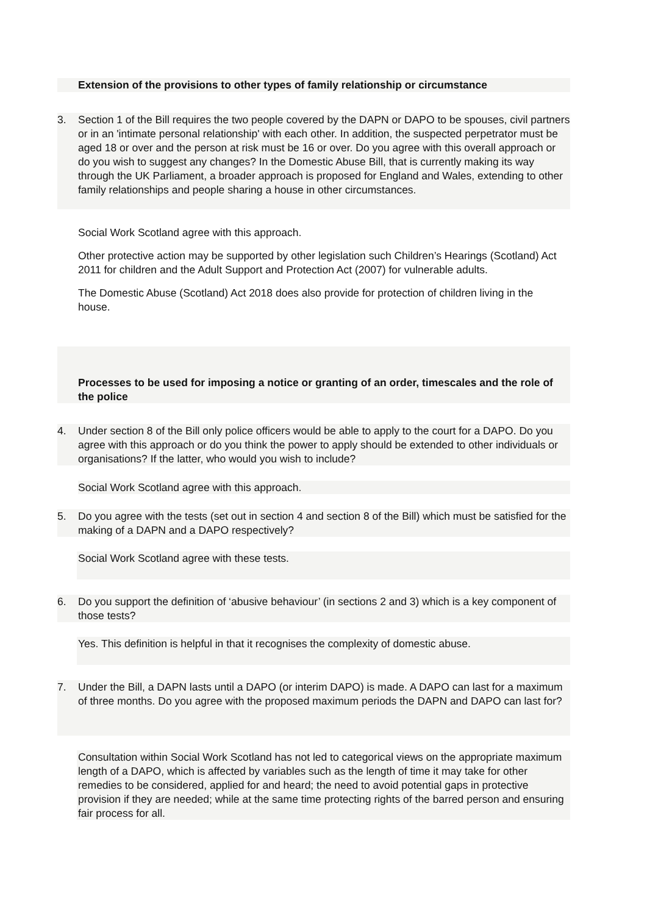Extension of the provisions to other types of family relationship or circumstance
3. Section 1 of the Bill requires the two people covered by the DAPN or DAPO to be spouses, civil partners or in an 'intimate personal relationship' with each other. In addition, the suspected perpetrator must be aged 18 or over and the person at risk must be 16 or over. Do you agree with this overall approach or do you wish to suggest any changes? In the Domestic Abuse Bill, that is currently making its way through the UK Parliament, a broader approach is proposed for England and Wales, extending to other family relationships and people sharing a house in other circumstances.
Social Work Scotland agree with this approach.
Other protective action may be supported by other legislation such Children’s Hearings (Scotland) Act 2011 for children and the Adult Support and Protection Act (2007) for vulnerable adults.
The Domestic Abuse (Scotland) Act 2018 does also provide for protection of children living in the house.
Processes to be used for imposing a notice or granting of an order, timescales and the role of the police
4. Under section 8 of the Bill only police officers would be able to apply to the court for a DAPO. Do you agree with this approach or do you think the power to apply should be extended to other individuals or organisations? If the latter, who would you wish to include?
Social Work Scotland agree with this approach.
5. Do you agree with the tests (set out in section 4 and section 8 of the Bill) which must be satisfied for the making of a DAPN and a DAPO respectively?
Social Work Scotland agree with these tests.
6. Do you support the definition of ‘abusive behaviour’ (in sections 2 and 3) which is a key component of those tests?
Yes. This definition is helpful in that it recognises the complexity of domestic abuse.
7. Under the Bill, a DAPN lasts until a DAPO (or interim DAPO) is made. A DAPO can last for a maximum of three months. Do you agree with the proposed maximum periods the DAPN and DAPO can last for?
Consultation within Social Work Scotland has not led to categorical views on the appropriate maximum length of a DAPO, which is affected by variables such as the length of time it may take for other remedies to be considered, applied for and heard; the need to avoid potential gaps in protective provision if they are needed; while at the same time protecting rights of the barred person and ensuring fair process for all.